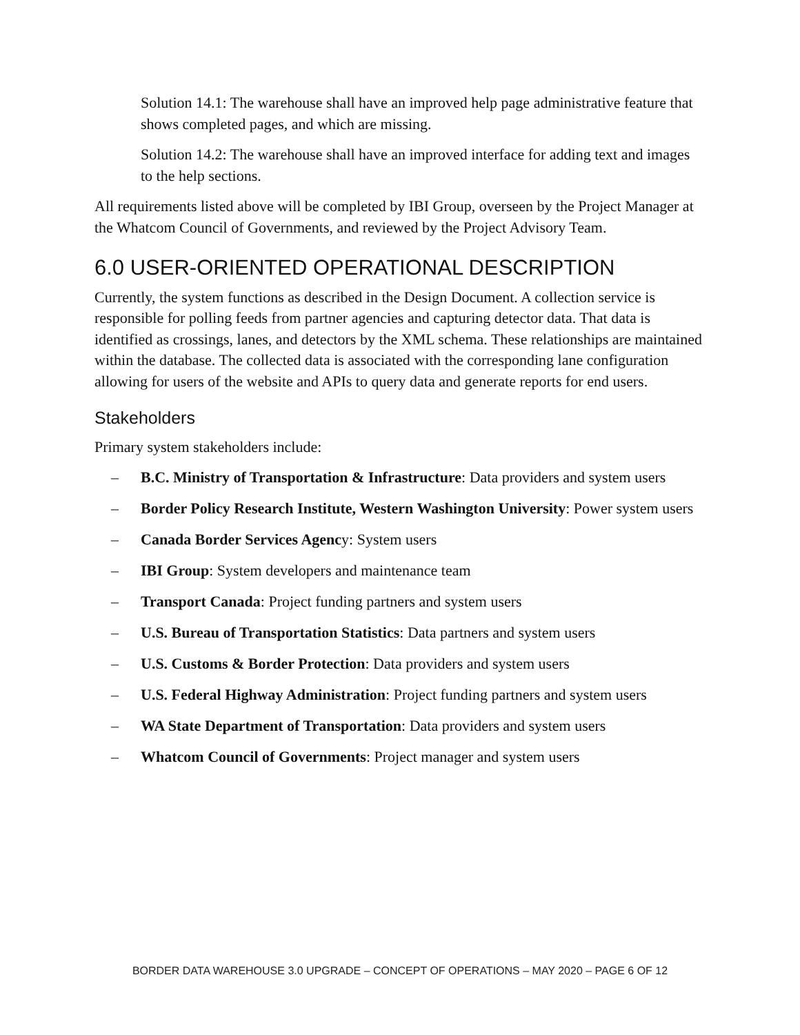Solution 14.1: The warehouse shall have an improved help page administrative feature that shows completed pages, and which are missing.
Solution 14.2: The warehouse shall have an improved interface for adding text and images to the help sections.
All requirements listed above will be completed by IBI Group, overseen by the Project Manager at the Whatcom Council of Governments, and reviewed by the Project Advisory Team.
6.0 USER-ORIENTED OPERATIONAL DESCRIPTION
Currently, the system functions as described in the Design Document. A collection service is responsible for polling feeds from partner agencies and capturing detector data. That data is identified as crossings, lanes, and detectors by the XML schema. These relationships are maintained within the database. The collected data is associated with the corresponding lane configuration allowing for users of the website and APIs to query data and generate reports for end users.
Stakeholders
Primary system stakeholders include:
– B.C. Ministry of Transportation & Infrastructure: Data providers and system users
– Border Policy Research Institute, Western Washington University: Power system users
– Canada Border Services Agency: System users
– IBI Group: System developers and maintenance team
– Transport Canada: Project funding partners and system users
– U.S. Bureau of Transportation Statistics: Data partners and system users
– U.S. Customs & Border Protection: Data providers and system users
– U.S. Federal Highway Administration: Project funding partners and system users
– WA State Department of Transportation: Data providers and system users
– Whatcom Council of Governments: Project manager and system users
BORDER DATA WAREHOUSE 3.0 UPGRADE – CONCEPT OF OPERATIONS – MAY 2020 – PAGE 6 OF 12